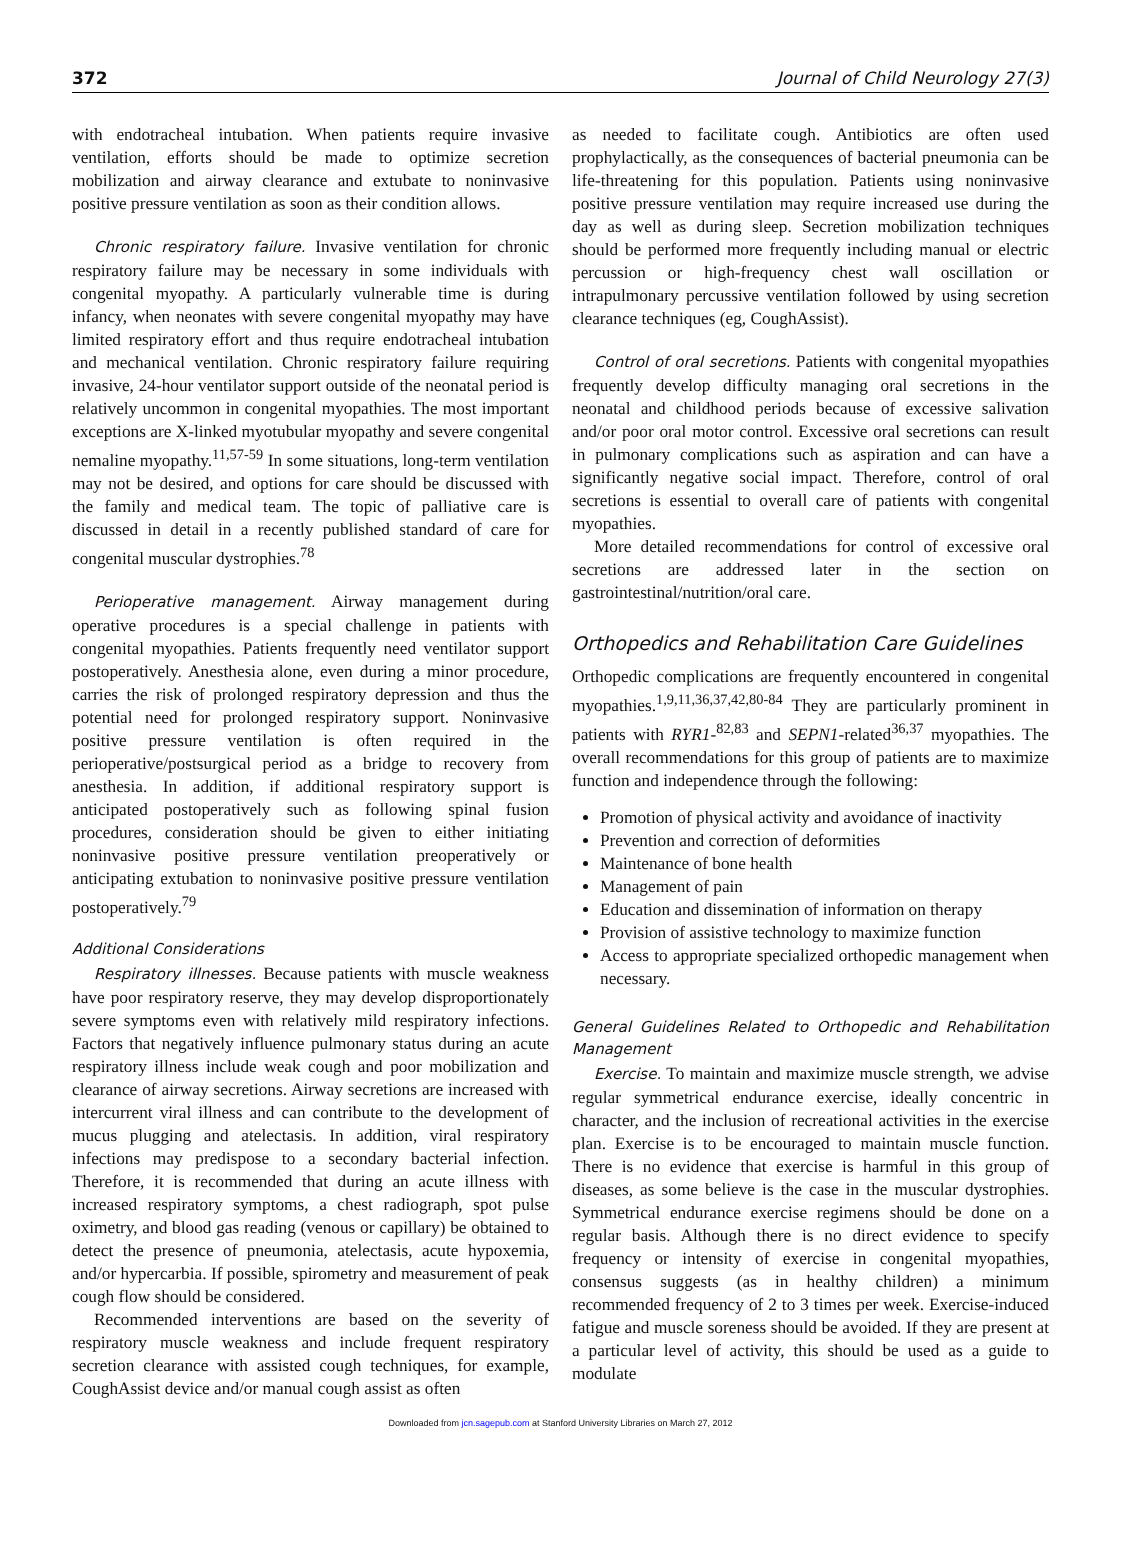372 Journal of Child Neurology 27(3)
with endotracheal intubation. When patients require invasive ventilation, efforts should be made to optimize secretion mobilization and airway clearance and extubate to noninvasive positive pressure ventilation as soon as their condition allows.
Chronic respiratory failure. Invasive ventilation for chronic respiratory failure may be necessary in some individuals with congenital myopathy. A particularly vulnerable time is during infancy, when neonates with severe congenital myopathy may have limited respiratory effort and thus require endotracheal intubation and mechanical ventilation. Chronic respiratory failure requiring invasive, 24-hour ventilator support outside of the neonatal period is relatively uncommon in congenital myopathies. The most important exceptions are X-linked myotubular myopathy and severe congenital nemaline myopathy.<sup>11,57-59</sup> In some situations, long-term ventilation may not be desired, and options for care should be discussed with the family and medical team. The topic of palliative care is discussed in detail in a recently published standard of care for congenital muscular dystrophies.<sup>78</sup>
Perioperative management. Airway management during operative procedures is a special challenge in patients with congenital myopathies. Patients frequently need ventilator support postoperatively. Anesthesia alone, even during a minor procedure, carries the risk of prolonged respiratory depression and thus the potential need for prolonged respiratory support. Noninvasive positive pressure ventilation is often required in the perioperative/postsurgical period as a bridge to recovery from anesthesia. In addition, if additional respiratory support is anticipated postoperatively such as following spinal fusion procedures, consideration should be given to either initiating noninvasive positive pressure ventilation preoperatively or anticipating extubation to noninvasive positive pressure ventilation postoperatively.<sup>79</sup>
Additional Considerations
Respiratory illnesses. Because patients with muscle weakness have poor respiratory reserve, they may develop disproportionately severe symptoms even with relatively mild respiratory infections. Factors that negatively influence pulmonary status during an acute respiratory illness include weak cough and poor mobilization and clearance of airway secretions. Airway secretions are increased with intercurrent viral illness and can contribute to the development of mucus plugging and atelectasis. In addition, viral respiratory infections may predispose to a secondary bacterial infection. Therefore, it is recommended that during an acute illness with increased respiratory symptoms, a chest radiograph, spot pulse oximetry, and blood gas reading (venous or capillary) be obtained to detect the presence of pneumonia, atelectasis, acute hypoxemia, and/or hypercarbia. If possible, spirometry and measurement of peak cough flow should be considered.
Recommended interventions are based on the severity of respiratory muscle weakness and include frequent respiratory secretion clearance with assisted cough techniques, for example, CoughAssist device and/or manual cough assist as often
as needed to facilitate cough. Antibiotics are often used prophylactically, as the consequences of bacterial pneumonia can be life-threatening for this population. Patients using noninvasive positive pressure ventilation may require increased use during the day as well as during sleep. Secretion mobilization techniques should be performed more frequently including manual or electric percussion or high-frequency chest wall oscillation or intrapulmonary percussive ventilation followed by using secretion clearance techniques (eg, CoughAssist).
Control of oral secretions. Patients with congenital myopathies frequently develop difficulty managing oral secretions in the neonatal and childhood periods because of excessive salivation and/or poor oral motor control. Excessive oral secretions can result in pulmonary complications such as aspiration and can have a significantly negative social impact. Therefore, control of oral secretions is essential to overall care of patients with congenital myopathies.
More detailed recommendations for control of excessive oral secretions are addressed later in the section on gastrointestinal/nutrition/oral care.
Orthopedics and Rehabilitation Care Guidelines
Orthopedic complications are frequently encountered in congenital myopathies.<sup>1,9,11,36,37,42,80-84</sup> They are particularly prominent in patients with RYR1-<sup>82,83</sup> and SEPN1-related<sup>36,37</sup> myopathies. The overall recommendations for this group of patients are to maximize function and independence through the following:
Promotion of physical activity and avoidance of inactivity
Prevention and correction of deformities
Maintenance of bone health
Management of pain
Education and dissemination of information on therapy
Provision of assistive technology to maximize function
Access to appropriate specialized orthopedic management when necessary.
General Guidelines Related to Orthopedic and Rehabilitation Management
Exercise. To maintain and maximize muscle strength, we advise regular symmetrical endurance exercise, ideally concentric in character, and the inclusion of recreational activities in the exercise plan. Exercise is to be encouraged to maintain muscle function. There is no evidence that exercise is harmful in this group of diseases, as some believe is the case in the muscular dystrophies. Symmetrical endurance exercise regimens should be done on a regular basis. Although there is no direct evidence to specify frequency or intensity of exercise in congenital myopathies, consensus suggests (as in healthy children) a minimum recommended frequency of 2 to 3 times per week. Exercise-induced fatigue and muscle soreness should be avoided. If they are present at a particular level of activity, this should be used as a guide to modulate
Downloaded from jcn.sagepub.com at Stanford University Libraries on March 27, 2012